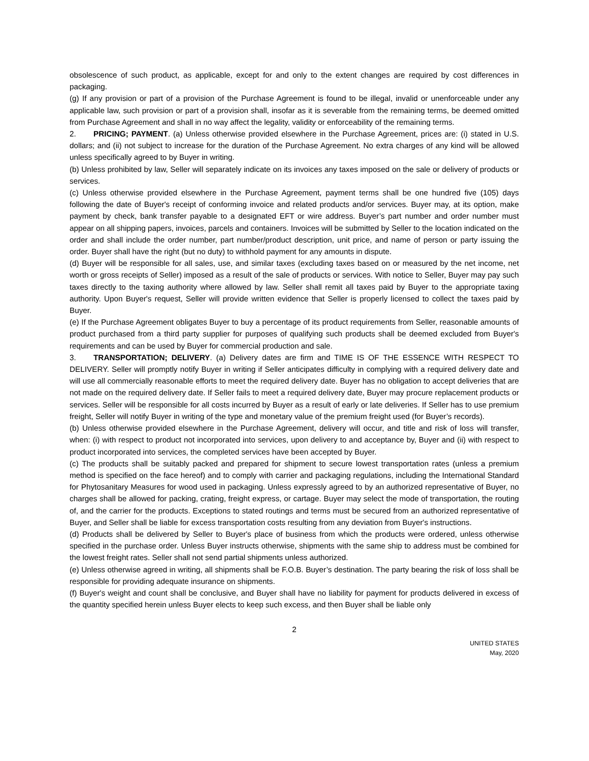obsolescence of such product, as applicable, except for and only to the extent changes are required by cost differences in packaging.
(g) If any provision or part of a provision of the Purchase Agreement is found to be illegal, invalid or unenforceable under any applicable law, such provision or part of a provision shall, insofar as it is severable from the remaining terms, be deemed omitted from Purchase Agreement and shall in no way affect the legality, validity or enforceability of the remaining terms.
2. PRICING; PAYMENT. (a) Unless otherwise provided elsewhere in the Purchase Agreement, prices are: (i) stated in U.S. dollars; and (ii) not subject to increase for the duration of the Purchase Agreement. No extra charges of any kind will be allowed unless specifically agreed to by Buyer in writing.
(b) Unless prohibited by law, Seller will separately indicate on its invoices any taxes imposed on the sale or delivery of products or services.
(c) Unless otherwise provided elsewhere in the Purchase Agreement, payment terms shall be one hundred five (105) days following the date of Buyer's receipt of conforming invoice and related products and/or services. Buyer may, at its option, make payment by check, bank transfer payable to a designated EFT or wire address. Buyer’s part number and order number must appear on all shipping papers, invoices, parcels and containers. Invoices will be submitted by Seller to the location indicated on the order and shall include the order number, part number/product description, unit price, and name of person or party issuing the order. Buyer shall have the right (but no duty) to withhold payment for any amounts in dispute.
(d) Buyer will be responsible for all sales, use, and similar taxes (excluding taxes based on or measured by the net income, net worth or gross receipts of Seller) imposed as a result of the sale of products or services. With notice to Seller, Buyer may pay such taxes directly to the taxing authority where allowed by law. Seller shall remit all taxes paid by Buyer to the appropriate taxing authority. Upon Buyer's request, Seller will provide written evidence that Seller is properly licensed to collect the taxes paid by Buyer.
(e) If the Purchase Agreement obligates Buyer to buy a percentage of its product requirements from Seller, reasonable amounts of product purchased from a third party supplier for purposes of qualifying such products shall be deemed excluded from Buyer's requirements and can be used by Buyer for commercial production and sale.
3. TRANSPORTATION; DELIVERY. (a) Delivery dates are firm and TIME IS OF THE ESSENCE WITH RESPECT TO DELIVERY. Seller will promptly notify Buyer in writing if Seller anticipates difficulty in complying with a required delivery date and will use all commercially reasonable efforts to meet the required delivery date. Buyer has no obligation to accept deliveries that are not made on the required delivery date. If Seller fails to meet a required delivery date, Buyer may procure replacement products or services. Seller will be responsible for all costs incurred by Buyer as a result of early or late deliveries. If Seller has to use premium freight, Seller will notify Buyer in writing of the type and monetary value of the premium freight used (for Buyer’s records).
(b) Unless otherwise provided elsewhere in the Purchase Agreement, delivery will occur, and title and risk of loss will transfer, when: (i) with respect to product not incorporated into services, upon delivery to and acceptance by, Buyer and (ii) with respect to product incorporated into services, the completed services have been accepted by Buyer.
(c) The products shall be suitably packed and prepared for shipment to secure lowest transportation rates (unless a premium method is specified on the face hereof) and to comply with carrier and packaging regulations, including the International Standard for Phytosanitary Measures for wood used in packaging. Unless expressly agreed to by an authorized representative of Buyer, no charges shall be allowed for packing, crating, freight express, or cartage. Buyer may select the mode of transportation, the routing of, and the carrier for the products. Exceptions to stated routings and terms must be secured from an authorized representative of Buyer, and Seller shall be liable for excess transportation costs resulting from any deviation from Buyer's instructions.
(d) Products shall be delivered by Seller to Buyer's place of business from which the products were ordered, unless otherwise specified in the purchase order. Unless Buyer instructs otherwise, shipments with the same ship to address must be combined for the lowest freight rates. Seller shall not send partial shipments unless authorized.
(e) Unless otherwise agreed in writing, all shipments shall be F.O.B. Buyer’s destination. The party bearing the risk of loss shall be responsible for providing adequate insurance on shipments.
(f) Buyer's weight and count shall be conclusive, and Buyer shall have no liability for payment for products delivered in excess of the quantity specified herein unless Buyer elects to keep such excess, and then Buyer shall be liable only
2
UNITED STATES
May, 2020